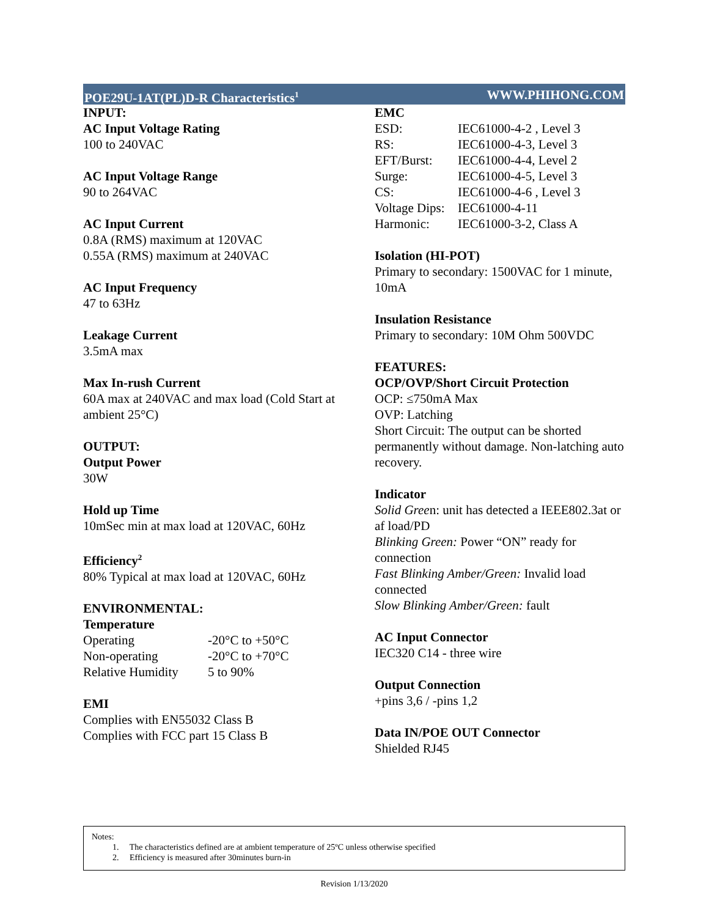POE29U-1AT(PL)D-R Characteristics<sup>1</sup> WWW.PHIHONG.COM
INPUT:
AC Input Voltage Rating
100 to 240VAC
AC Input Voltage Range
90 to 264VAC
AC Input Current
0.8A (RMS) maximum at 120VAC
0.55A (RMS) maximum at 240VAC
AC Input Frequency
47 to 63Hz
Leakage Current
3.5mA max
Max In-rush Current
60A max at 240VAC and max load (Cold Start at ambient 25°C)
OUTPUT:
Output Power
30W
Hold up Time
10mSec min at max load at 120VAC, 60Hz
Efficiency<sup>2</sup>
80% Typical at max load at 120VAC, 60Hz
ENVIRONMENTAL:
Temperature
| Operating | -20°C to +50°C |
| Non-operating | -20°C to +70°C |
| Relative Humidity | 5 to 90% |
EMI
Complies with EN55032 Class B
Complies with FCC part 15 Class B
EMC
| ESD: | IEC61000-4-2 , Level 3 |
| RS: | IEC61000-4-3, Level 3 |
| EFT/Burst: | IEC61000-4-4, Level 2 |
| Surge: | IEC61000-4-5, Level 3 |
| CS: | IEC61000-4-6 , Level 3 |
| Voltage Dips: | IEC61000-4-11 |
| Harmonic: | IEC61000-3-2, Class A |
Isolation (HI-POT)
Primary to secondary: 1500VAC for 1 minute, 10mA
Insulation Resistance
Primary to secondary: 10M Ohm 500VDC
FEATURES:
OCP/OVP/Short Circuit Protection
OCP: ≤750mA Max
OVP: Latching
Short Circuit: The output can be shorted permanently without damage. Non-latching auto recovery.
Indicator
Solid Green: unit has detected a IEEE802.3at or af load/PD
Blinking Green: Power “ON” ready for connection
Fast Blinking Amber/Green: Invalid load connected
Slow Blinking Amber/Green: fault
AC Input Connector
IEC320 C14 - three wire
Output Connection
+pins 3,6 / -pins 1,2
Data IN/POE OUT Connector
Shielded RJ45
Notes:
1. The characteristics defined are at ambient temperature of 25ºC unless otherwise specified
2. Efficiency is measured after 30minutes burn-in
Revision 1/13/2020